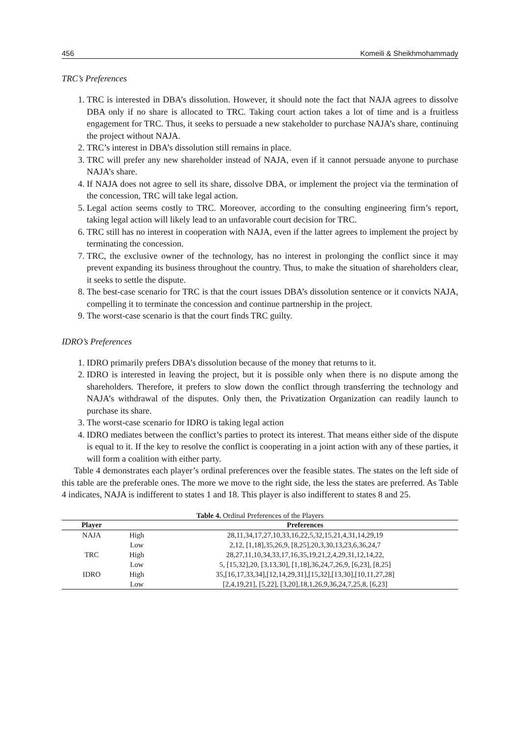456 Komeili & Sheikhmohammady
TRC’s Preferences
1. TRC is interested in DBA’s dissolution. However, it should note the fact that NAJA agrees to dissolve DBA only if no share is allocated to TRC. Taking court action takes a lot of time and is a fruitless engagement for TRC. Thus, it seeks to persuade a new stakeholder to purchase NAJA’s share, continuing the project without NAJA.
2. TRC’s interest in DBA’s dissolution still remains in place.
3. TRC will prefer any new shareholder instead of NAJA, even if it cannot persuade anyone to purchase NAJA’s share.
4. If NAJA does not agree to sell its share, dissolve DBA, or implement the project via the termination of the concession, TRC will take legal action.
5. Legal action seems costly to TRC. Moreover, according to the consulting engineering firm’s report, taking legal action will likely lead to an unfavorable court decision for TRC.
6. TRC still has no interest in cooperation with NAJA, even if the latter agrees to implement the project by terminating the concession.
7. TRC, the exclusive owner of the technology, has no interest in prolonging the conflict since it may prevent expanding its business throughout the country. Thus, to make the situation of shareholders clear, it seeks to settle the dispute.
8. The best-case scenario for TRC is that the court issues DBA’s dissolution sentence or it convicts NAJA, compelling it to terminate the concession and continue partnership in the project.
9. The worst-case scenario is that the court finds TRC guilty.
IDRO’s Preferences
1. IDRO primarily prefers DBA’s dissolution because of the money that returns to it.
2. IDRO is interested in leaving the project, but it is possible only when there is no dispute among the shareholders. Therefore, it prefers to slow down the conflict through transferring the technology and NAJA’s withdrawal of the disputes. Only then, the Privatization Organization can readily launch to purchase its share.
3. The worst-case scenario for IDRO is taking legal action
4. IDRO mediates between the conflict’s parties to protect its interest. That means either side of the dispute is equal to it. If the key to resolve the conflict is cooperating in a joint action with any of these parties, it will form a coalition with either party.
Table 4 demonstrates each player’s ordinal preferences over the feasible states. The states on the left side of this table are the preferable ones. The more we move to the right side, the less the states are preferred. As Table 4 indicates, NAJA is indifferent to states 1 and 18. This player is also indifferent to states 8 and 25.
Table 4. Ordinal Preferences of the Players
| Player | | Preferences |
| --- | --- | --- |
| NAJA | High | 28,11,34,17,27,10,33,16,22,5,32,15,21,4,31,14,29,19 |
| | Low | 2,12, [1,18],35,26,9, [8,25],20,3,30,13,23,6,36,24,7 |
| TRC | High | 28,27,11,10,34,33,17,16,35,19,21,2,4,29,31,12,14,22, |
| | Low | 5, [15,32],20, [3,13,30], [1,18],36,24,7,26,9, [6,23], [8,25] |
| IDRO | High | 35,[16,17,33,34],[12,14,29,31],[15,32],[13,30],[10,11,27,28] |
| | Low | [2,4,19,21], [5,22], [3,20],18,1,26,9,36,24,7,25,8, [6,23] |